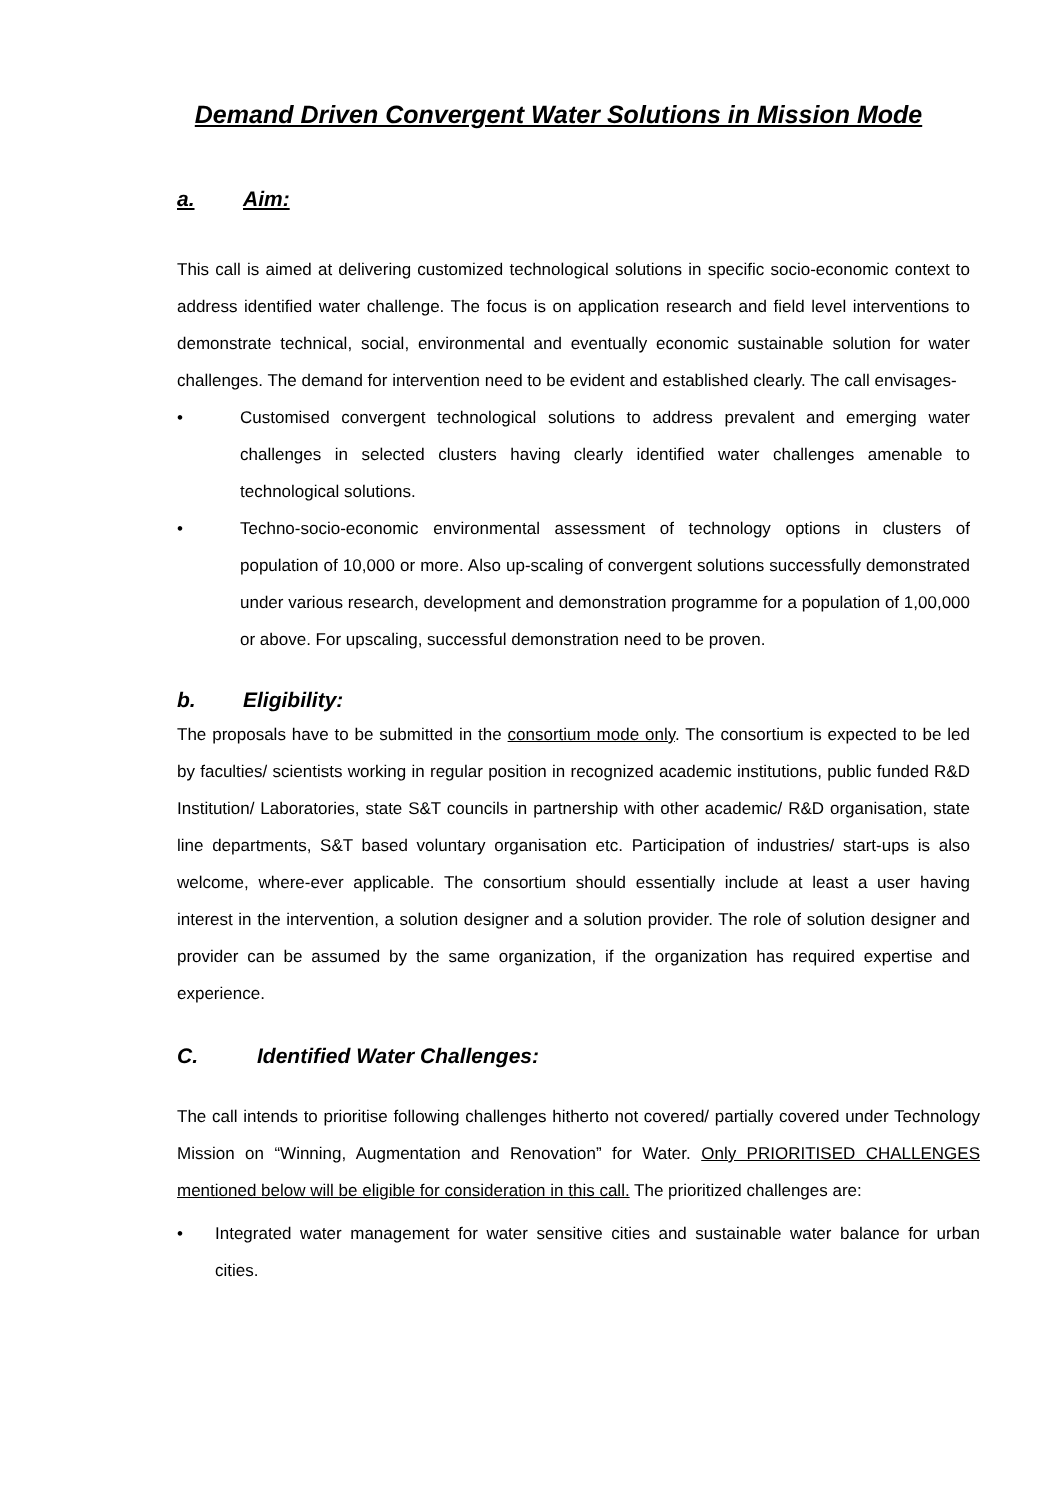Demand Driven Convergent Water Solutions in Mission Mode
a. Aim:
This call is aimed at delivering customized technological solutions in specific socio-economic context to address identified water challenge. The focus is on application research and field level interventions to demonstrate technical, social, environmental and eventually economic sustainable solution for water challenges. The demand for intervention need to be evident and established clearly. The call envisages-
• Customised convergent technological solutions to address prevalent and emerging water challenges in selected clusters having clearly identified water challenges amenable to technological solutions.
• Techno-socio-economic environmental assessment of technology options in clusters of population of 10,000 or more. Also up-scaling of convergent solutions successfully demonstrated under various research, development and demonstration programme for a population of 1,00,000 or above. For upscaling, successful demonstration need to be proven.
b. Eligibility:
The proposals have to be submitted in the consortium mode only. The consortium is expected to be led by faculties/ scientists working in regular position in recognized academic institutions, public funded R&D Institution/ Laboratories, state S&T councils in partnership with other academic/ R&D organisation, state line departments, S&T based voluntary organisation etc. Participation of industries/ start-ups is also welcome, where-ever applicable. The consortium should essentially include at least a user having interest in the intervention, a solution designer and a solution provider. The role of solution designer and provider can be assumed by the same organization, if the organization has required expertise and experience.
C. Identified Water Challenges:
The call intends to prioritise following challenges hitherto not covered/ partially covered under Technology Mission on “Winning, Augmentation and Renovation” for Water. Only PRIORITISED CHALLENGES mentioned below will be eligible for consideration in this call. The prioritized challenges are:
• Integrated water management for water sensitive cities and sustainable water balance for urban cities.